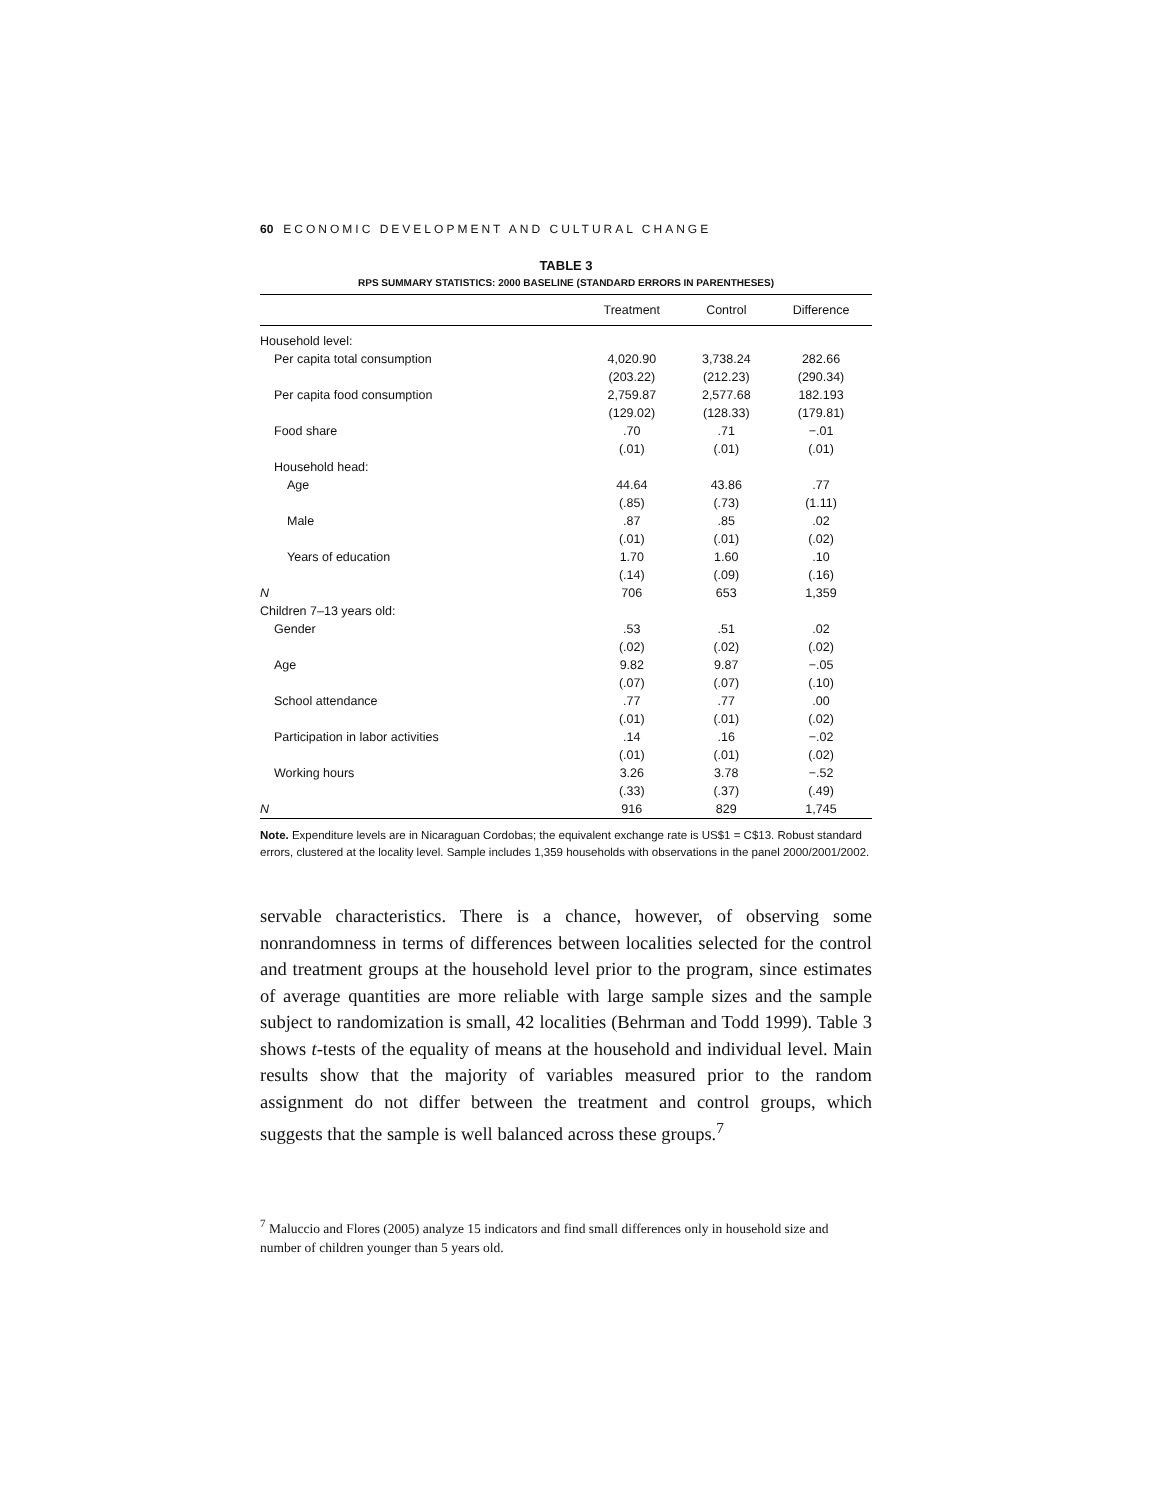60 ECONOMIC DEVELOPMENT AND CULTURAL CHANGE
TABLE 3
RPS SUMMARY STATISTICS: 2000 BASELINE (STANDARD ERRORS IN PARENTHESES)
| | Treatment | Control | Difference |
| --- | --- | --- | --- |
| Household level: | | | |
| Per capita total consumption | 4,020.90 | 3,738.24 | 282.66 |
| | (203.22) | (212.23) | (290.34) |
| Per capita food consumption | 2,759.87 | 2,577.68 | 182.193 |
| | (129.02) | (128.33) | (179.81) |
| Food share | .70 | .71 | −.01 |
| | (.01) | (.01) | (.01) |
| Household head: | | | |
| Age | 44.64 | 43.86 | .77 |
| | (.85) | (.73) | (1.11) |
| Male | .87 | .85 | .02 |
| | (.01) | (.01) | (.02) |
| Years of education | 1.70 | 1.60 | .10 |
| | (.14) | (.09) | (.16) |
| N | 706 | 653 | 1,359 |
| Children 7–13 years old: | | | |
| Gender | .53 | .51 | .02 |
| | (.02) | (.02) | (.02) |
| Age | 9.82 | 9.87 | −.05 |
| | (.07) | (.07) | (.10) |
| School attendance | .77 | .77 | .00 |
| | (.01) | (.01) | (.02) |
| Participation in labor activities | .14 | .16 | −.02 |
| | (.01) | (.01) | (.02) |
| Working hours | 3.26 | 3.78 | −.52 |
| | (.33) | (.37) | (.49) |
| N | 916 | 829 | 1,745 |
Note. Expenditure levels are in Nicaraguan Cordobas; the equivalent exchange rate is US$1 = C$13. Robust standard errors, clustered at the locality level. Sample includes 1,359 households with observations in the panel 2000/2001/2002.
servable characteristics. There is a chance, however, of observing some nonrandomness in terms of differences between localities selected for the control and treatment groups at the household level prior to the program, since estimates of average quantities are more reliable with large sample sizes and the sample subject to randomization is small, 42 localities (Behrman and Todd 1999). Table 3 shows t-tests of the equality of means at the household and individual level. Main results show that the majority of variables measured prior to the random assignment do not differ between the treatment and control groups, which suggests that the sample is well balanced across these groups.<sup>7</sup>
<sup>7</sup> Maluccio and Flores (2005) analyze 15 indicators and find small differences only in household size and number of children younger than 5 years old.